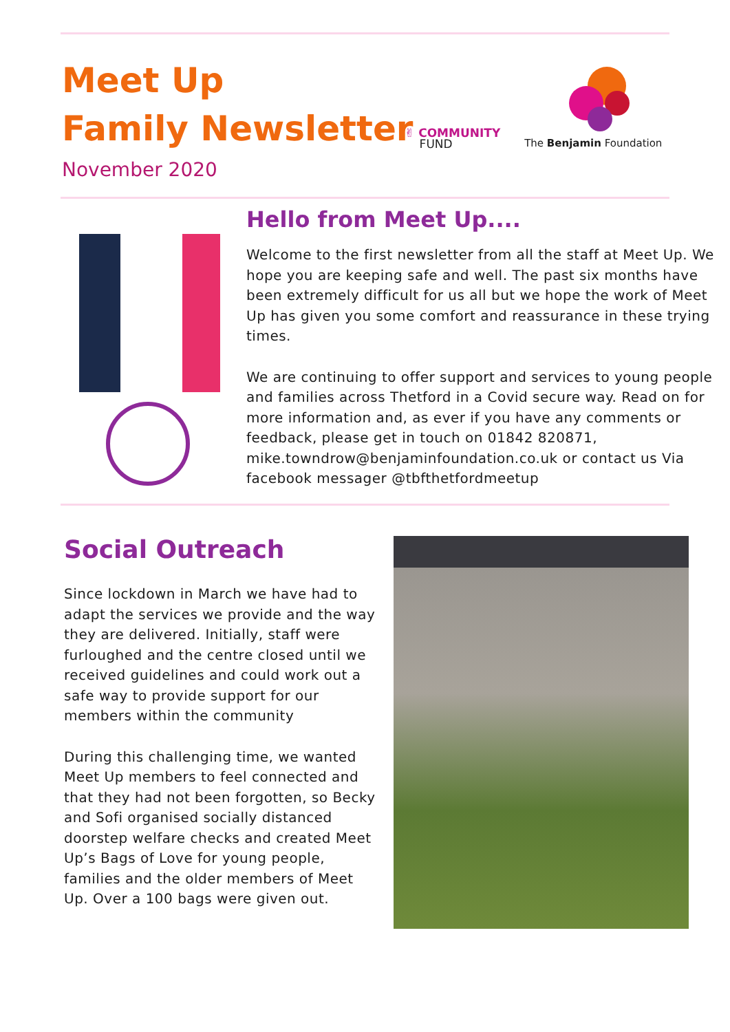Meet Up
Family Newsletter
November 2020
✌ COMMUNITY
FUND
The Benjamin Foundation
Hello from Meet Up....
Welcome to the first newsletter from all the staff at Meet Up. We hope you are keeping safe and well. The past six months have been extremely difficult for us all but we hope the work of Meet Up has given you some comfort and reassurance in these trying times.
We are continuing to offer support and services to young people and families across Thetford in a Covid secure way. Read on for more information and, as ever if you have any comments or feedback, please get in touch on 01842 820871, mike.towndrow@benjaminfoundation.co.uk or contact us Via facebook messager @tbfthetfordmeetup
Social Outreach
Since lockdown in March we have had to adapt the services we provide and the way they are delivered. Initially, staff were furloughed and the centre closed until we received guidelines and could work out a safe way to provide support for our members within the community
During this challenging time, we wanted Meet Up members to feel connected and that they had not been forgotten, so Becky and Sofi organised socially distanced doorstep welfare checks and created Meet Up’s Bags of Love for young people, families and the older members of Meet Up. Over a 100 bags were given out.